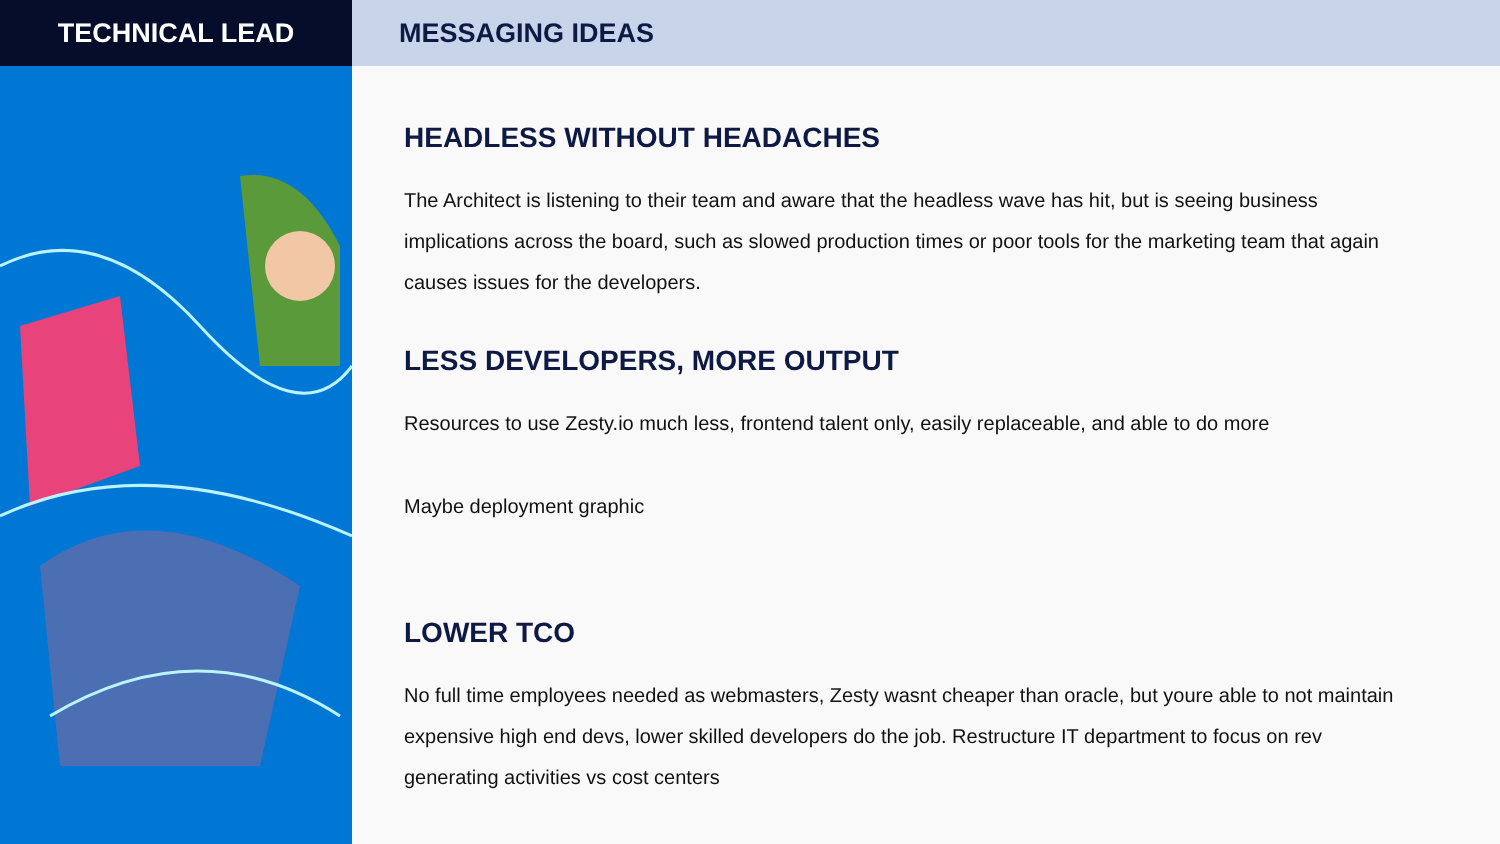TECHNICAL LEAD MESSAGING IDEAS
HEADLESS WITHOUT HEADACHES
The Architect is listening to their team and aware that the headless wave has hit, but is seeing business implications across the board, such as slowed production times or poor tools for the marketing team that again causes issues for the developers.
LESS DEVELOPERS, MORE OUTPUT
Resources to use Zesty.io much less, frontend talent only, easily replaceable, and able to do more
Maybe deployment graphic
LOWER TCO
No full time employees needed as webmasters, Zesty wasnt cheaper than oracle, but youre able to not maintain expensive high end devs, lower skilled developers do the job. Restructure IT department to focus on rev generating activities vs cost centers